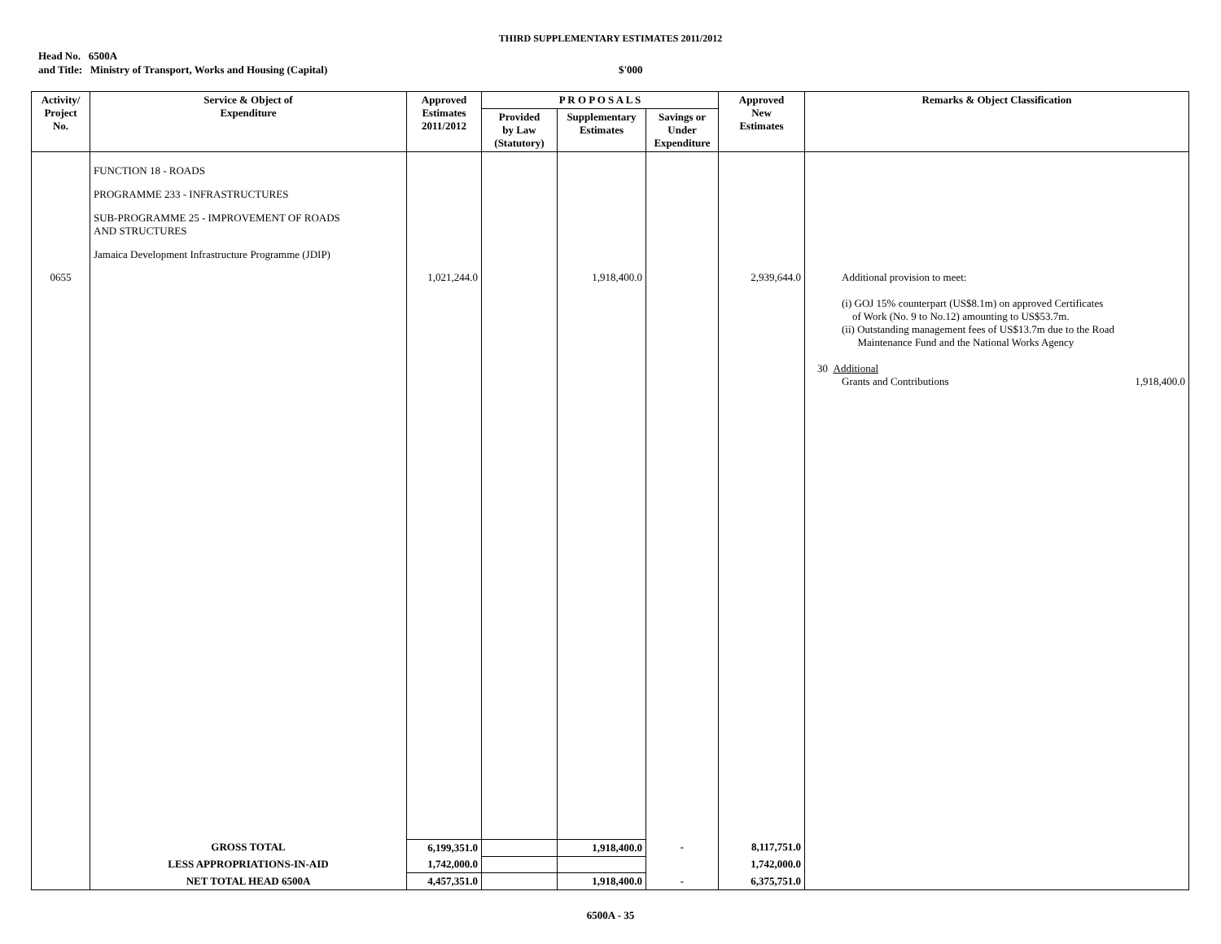THIRD SUPPLEMENTARY ESTIMATES 2011/2012
Head No. 6500A
and Title: Ministry of Transport, Works and Housing (Capital)
$'000
| Activity/ Project No. | Service & Object of Expenditure | Approved Estimates 2011/2012 | P R O P O S A L S | | | Approved New Estimates | Remarks & Object Classification |
| --- | --- | --- | --- | --- | --- | --- | --- |
| | | | Provided by Law (Statutory) | Supplementary Estimates | Savings or Under Expenditure | | |
| 0655 | FUNCTION 18 - ROADS PROGRAMME 233 - INFRASTRUCTURES SUB-PROGRAMME 25 - IMPROVEMENT OF ROADS AND STRUCTURES Jamaica Development Infrastructure Programme (JDIP) | 1,021,244.0 | | 1,918,400.0 | | 2,939,644.0 | Additional provision to meet: (i) GOJ 15% counterpart (US$8.1m) on approved Certificates of Work (No. 9 to No.12) amounting to US$53.7m. (ii) Outstanding management fees of US$13.7m due to the Road Maintenance Fund and the National Works Agency 30 Additional Grants and Contributions 1,918,400.0 |
| | GROSS TOTAL | 6,199,351.0 | | 1,918,400.0 | - | 8,117,751.0 | |
| | LESS APPROPRIATIONS-IN-AID | 1,742,000.0 | | | | 1,742,000.0 | |
| | NET TOTAL HEAD 6500A | 4,457,351.0 | | 1,918,400.0 | - | 6,375,751.0 | |
6500A - 35